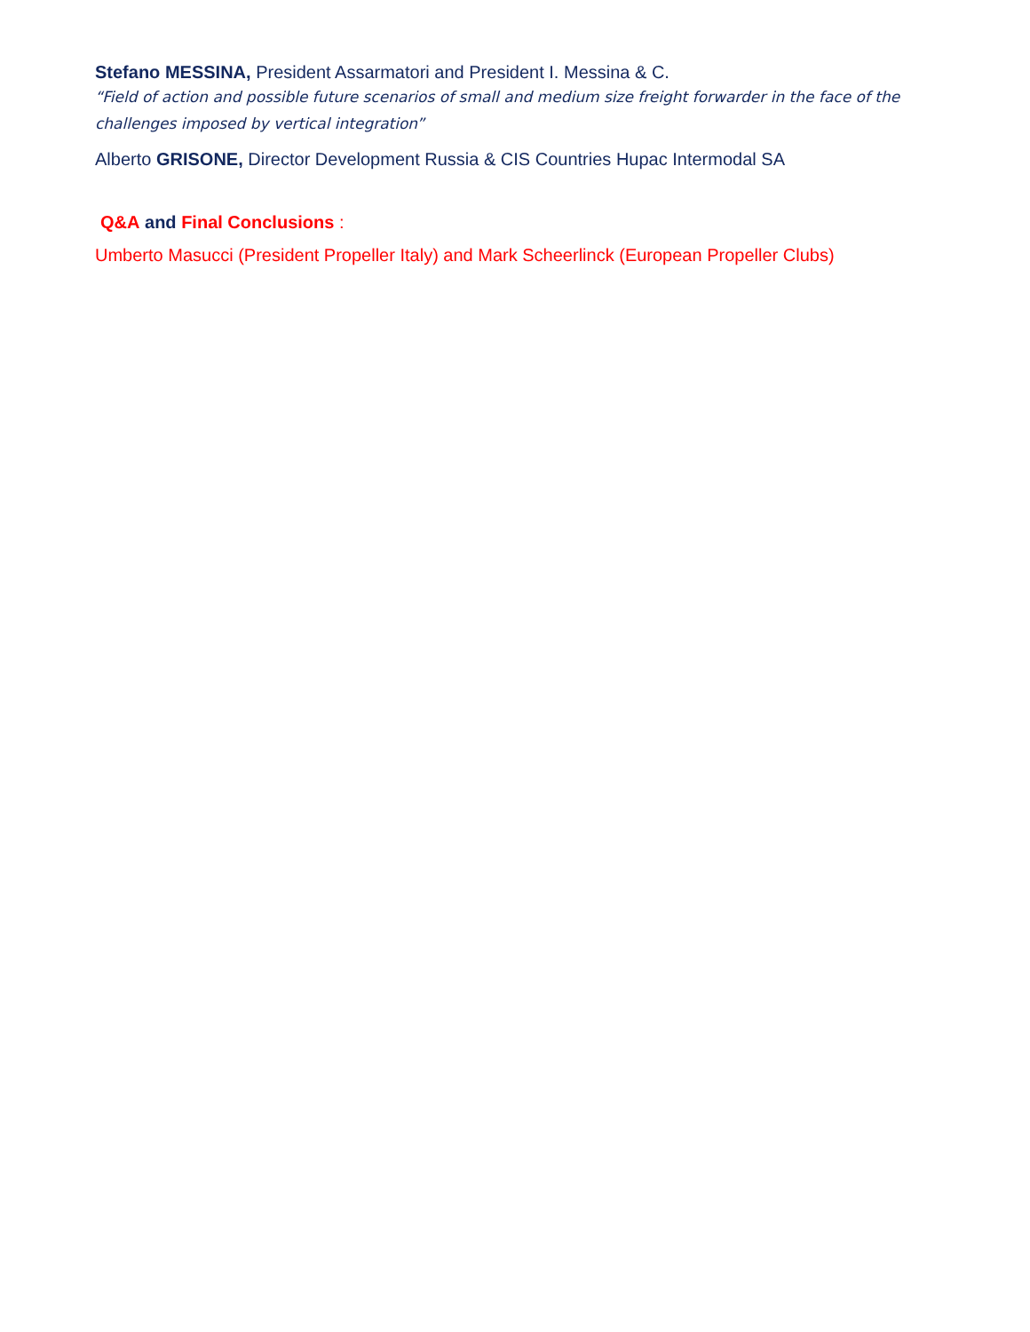Stefano MESSINA, President Assarmatori and President I. Messina & C.
“Field of action and possible future scenarios of small and medium size freight forwarder in the face of the challenges imposed by vertical integration”
Alberto GRISONE, Director Development Russia & CIS Countries Hupac Intermodal SA
Q&A and Final Conclusions :
Umberto Masucci (President Propeller Italy) and Mark Scheerlinck (European Propeller Clubs)